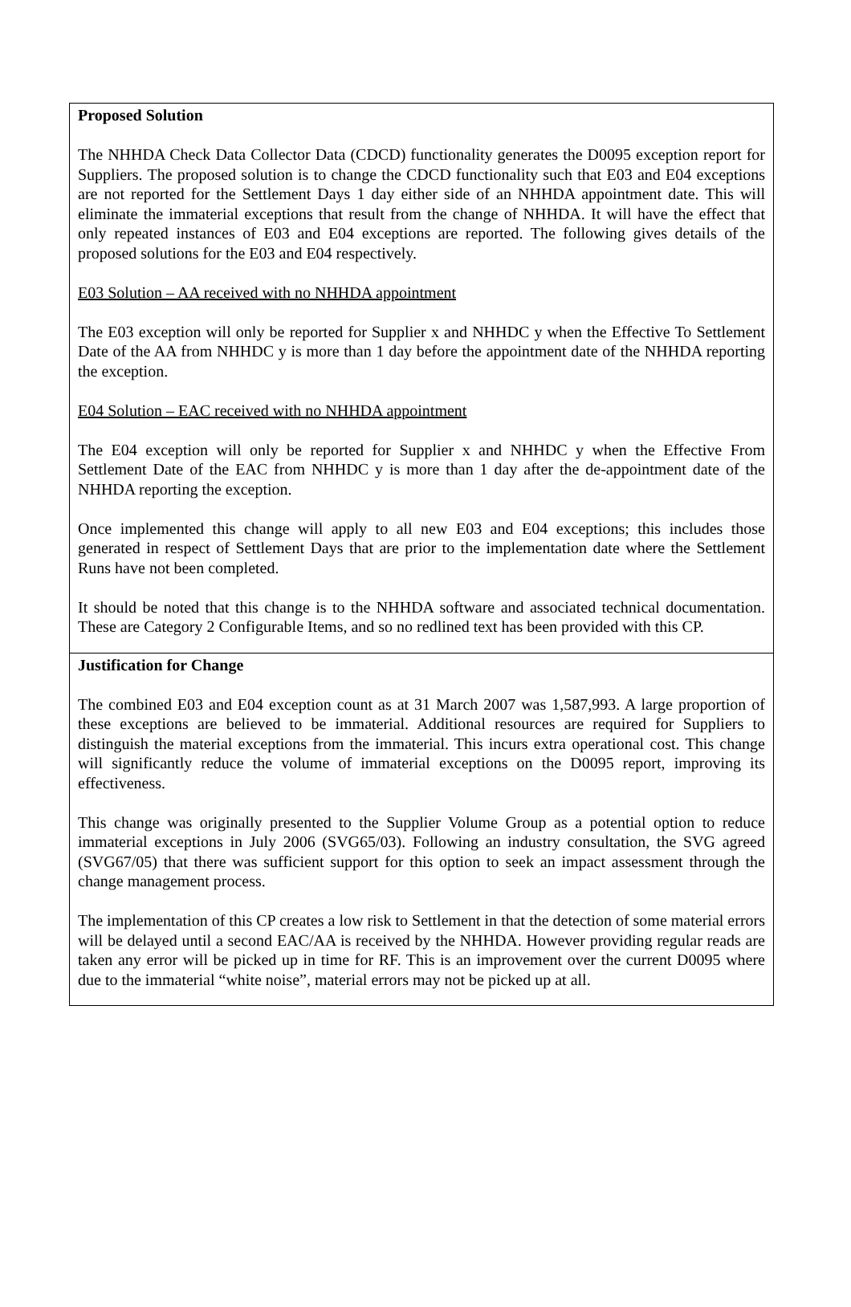Proposed Solution
The NHHDA Check Data Collector Data (CDCD) functionality generates the D0095 exception report for Suppliers. The proposed solution is to change the CDCD functionality such that E03 and E04 exceptions are not reported for the Settlement Days 1 day either side of an NHHDA appointment date. This will eliminate the immaterial exceptions that result from the change of NHHDA. It will have the effect that only repeated instances of E03 and E04 exceptions are reported. The following gives details of the proposed solutions for the E03 and E04 respectively.
E03 Solution – AA received with no NHHDA appointment
The E03 exception will only be reported for Supplier x and NHHDC y when the Effective To Settlement Date of the AA from NHHDC y is more than 1 day before the appointment date of the NHHDA reporting the exception.
E04 Solution – EAC received with no NHHDA appointment
The E04 exception will only be reported for Supplier x and NHHDC y when the Effective From Settlement Date of the EAC from NHHDC y is more than 1 day after the de-appointment date of the NHHDA reporting the exception.
Once implemented this change will apply to all new E03 and E04 exceptions; this includes those generated in respect of Settlement Days that are prior to the implementation date where the Settlement Runs have not been completed.
It should be noted that this change is to the NHHDA software and associated technical documentation. These are Category 2 Configurable Items, and so no redlined text has been provided with this CP.
Justification for Change
The combined E03 and E04 exception count as at 31 March 2007 was 1,587,993. A large proportion of these exceptions are believed to be immaterial. Additional resources are required for Suppliers to distinguish the material exceptions from the immaterial. This incurs extra operational cost. This change will significantly reduce the volume of immaterial exceptions on the D0095 report, improving its effectiveness.
This change was originally presented to the Supplier Volume Group as a potential option to reduce immaterial exceptions in July 2006 (SVG65/03). Following an industry consultation, the SVG agreed (SVG67/05) that there was sufficient support for this option to seek an impact assessment through the change management process.
The implementation of this CP creates a low risk to Settlement in that the detection of some material errors will be delayed until a second EAC/AA is received by the NHHDA. However providing regular reads are taken any error will be picked up in time for RF. This is an improvement over the current D0095 where due to the immaterial “white noise”, material errors may not be picked up at all.